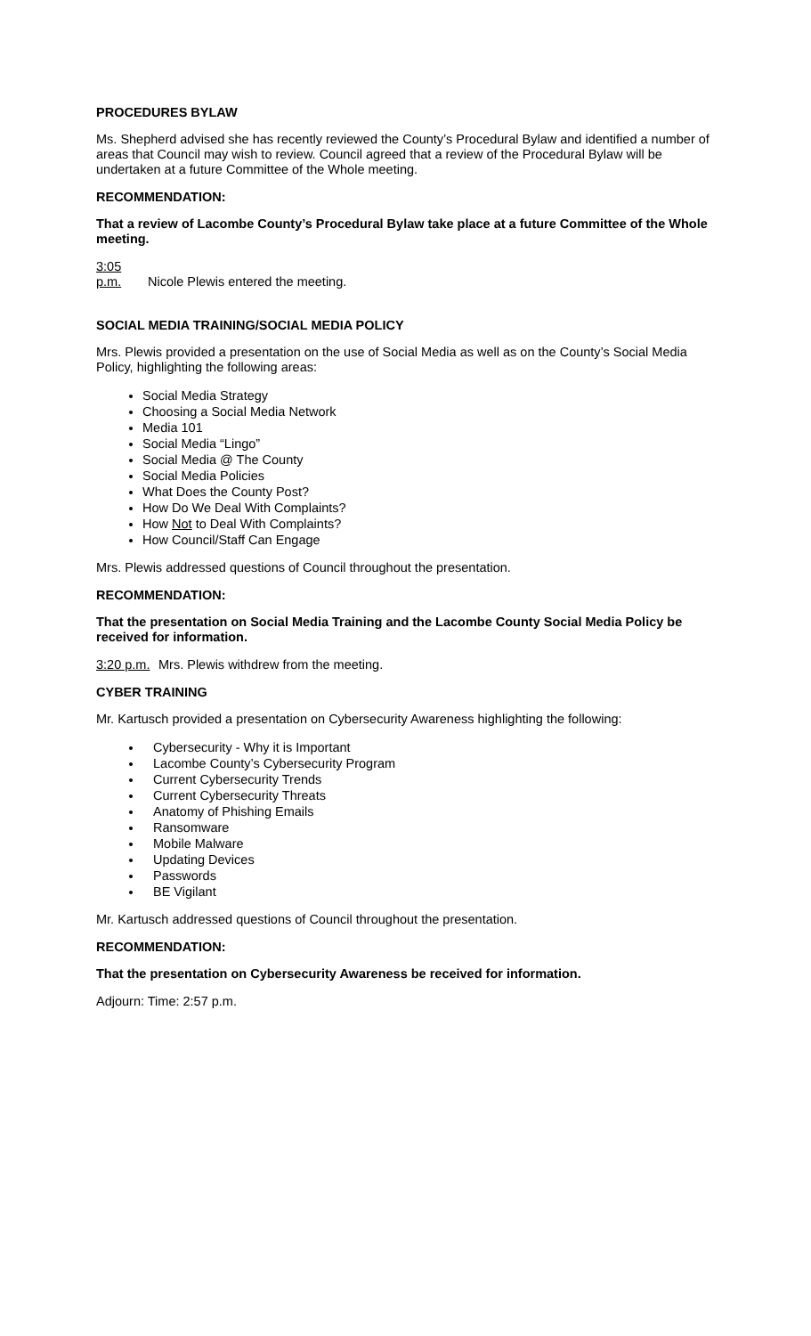PROCEDURES BYLAW
Ms. Shepherd advised she has recently reviewed the County’s Procedural Bylaw and identified a number of areas that Council may wish to review. Council agreed that a review of the Procedural Bylaw will be undertaken at a future Committee of the Whole meeting.
RECOMMENDATION:
That a review of Lacombe County’s Procedural Bylaw take place at a future Committee of the Whole meeting.
3:05 p.m. Nicole Plewis entered the meeting.
SOCIAL MEDIA TRAINING/SOCIAL MEDIA POLICY
Mrs. Plewis provided a presentation on the use of Social Media as well as on the County’s Social Media Policy, highlighting the following areas:
Social Media Strategy
Choosing a Social Media Network
Media 101
Social Media “Lingo”
Social Media @ The County
Social Media Policies
What Does the County Post?
How Do We Deal With Complaints?
How Not to Deal With Complaints?
How Council/Staff Can Engage
Mrs. Plewis addressed questions of Council throughout the presentation.
RECOMMENDATION:
That the presentation on Social Media Training and the Lacombe County Social Media Policy be received for information.
3:20 p.m. Mrs. Plewis withdrew from the meeting.
CYBER TRAINING
Mr. Kartusch provided a presentation on Cybersecurity Awareness highlighting the following:
Cybersecurity - Why it is Important
Lacombe County’s Cybersecurity Program
Current Cybersecurity Trends
Current Cybersecurity Threats
Anatomy of Phishing Emails
Ransomware
Mobile Malware
Updating Devices
Passwords
BE Vigilant
Mr. Kartusch addressed questions of Council throughout the presentation.
RECOMMENDATION:
That the presentation on Cybersecurity Awareness be received for information.
Adjourn: Time: 2:57 p.m.